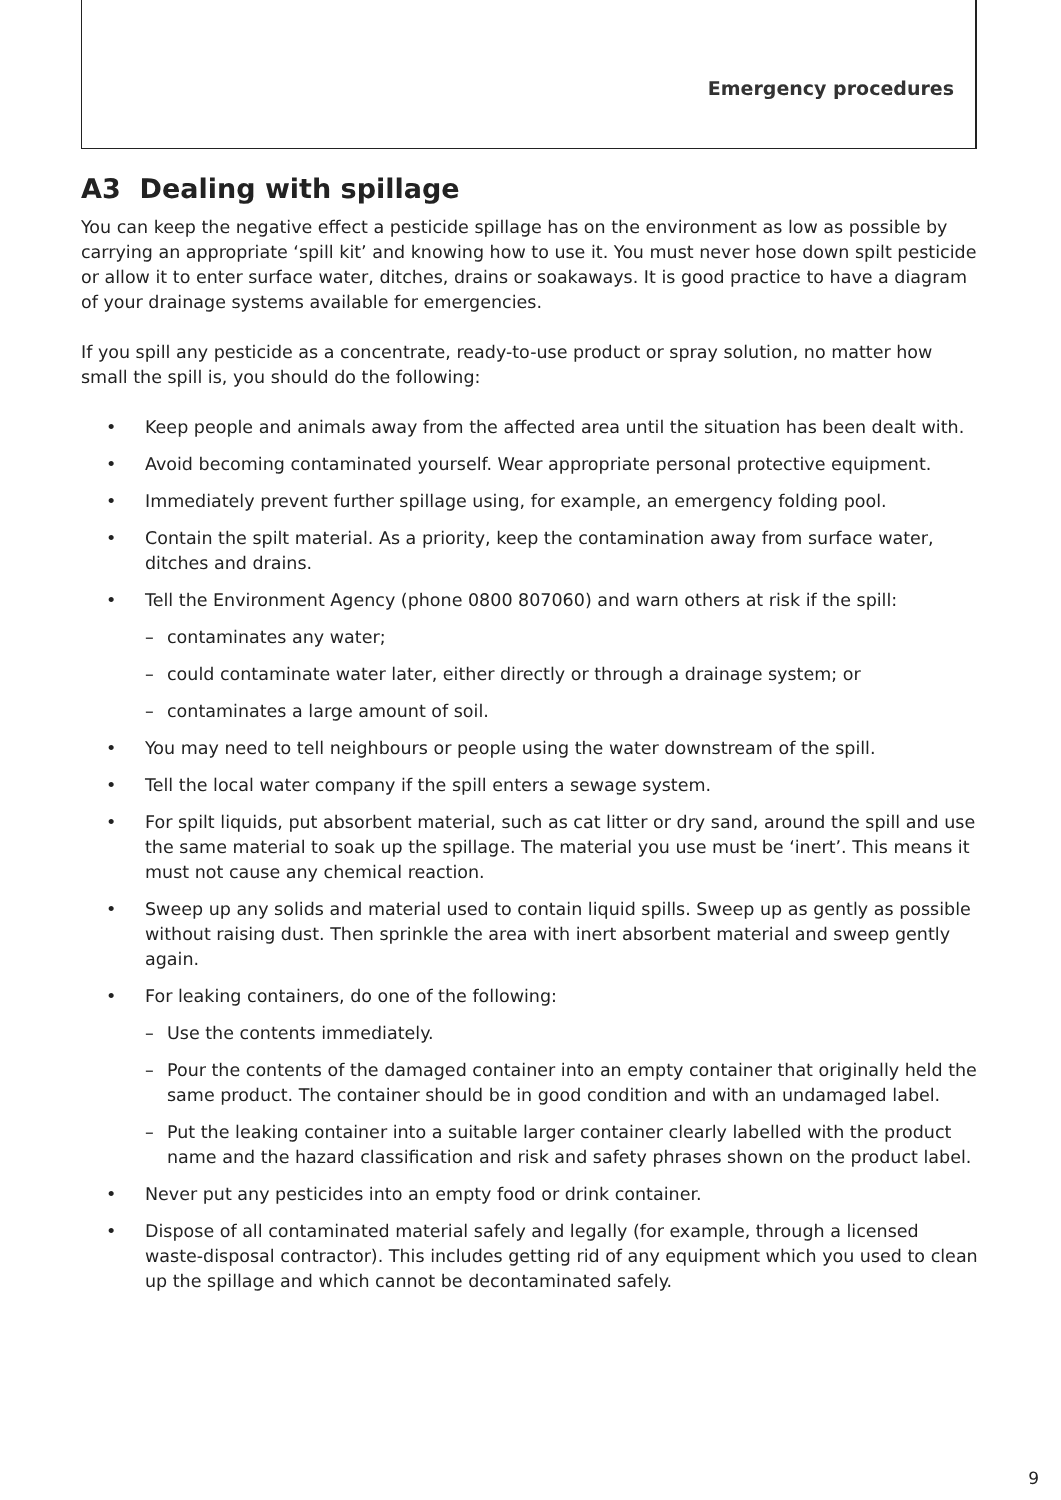Emergency procedures
A3 Dealing with spillage
You can keep the negative effect a pesticide spillage has on the environment as low as possible by carrying an appropriate ‘spill kit’ and knowing how to use it. You must never hose down spilt pesticide or allow it to enter surface water, ditches, drains or soakaways. It is good practice to have a diagram of your drainage systems available for emergencies.
If you spill any pesticide as a concentrate, ready-to-use product or spray solution, no matter how small the spill is, you should do the following:
• Keep people and animals away from the affected area until the situation has been dealt with.
• Avoid becoming contaminated yourself. Wear appropriate personal protective equipment.
• Immediately prevent further spillage using, for example, an emergency folding pool.
• Contain the spilt material. As a priority, keep the contamination away from surface water, ditches and drains.
• Tell the Environment Agency (phone 0800 807060) and warn others at risk if the spill:
– contaminates any water;
– could contaminate water later, either directly or through a drainage system; or
– contaminates a large amount of soil.
• You may need to tell neighbours or people using the water downstream of the spill.
• Tell the local water company if the spill enters a sewage system.
• For spilt liquids, put absorbent material, such as cat litter or dry sand, around the spill and use the same material to soak up the spillage. The material you use must be ‘inert’. This means it must not cause any chemical reaction.
• Sweep up any solids and material used to contain liquid spills. Sweep up as gently as possible without raising dust. Then sprinkle the area with inert absorbent material and sweep gently again.
• For leaking containers, do one of the following:
– Use the contents immediately.
– Pour the contents of the damaged container into an empty container that originally held the same product. The container should be in good condition and with an undamaged label.
– Put the leaking container into a suitable larger container clearly labelled with the product name and the hazard classification and risk and safety phrases shown on the product label.
• Never put any pesticides into an empty food or drink container.
• Dispose of all contaminated material safely and legally (for example, through a licensed waste-disposal contractor). This includes getting rid of any equipment which you used to clean up the spillage and which cannot be decontaminated safely.
9